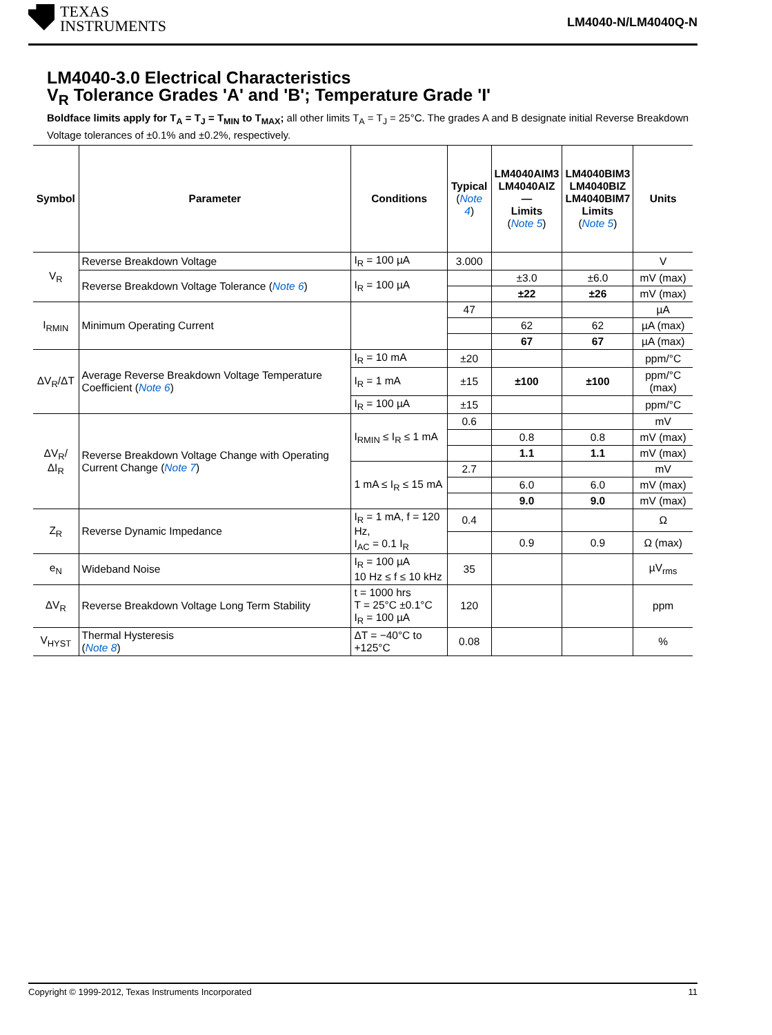TEXAS
INSTRUMENTS
LM4040-N/LM4040Q-N
LM4040-3.0 Electrical Characteristics
V<sub>R</sub> Tolerance Grades 'A' and 'B'; Temperature Grade 'I'
Boldface limits apply for T<sub>A</sub> = T<sub>J</sub> = T<sub>MIN</sub> to T<sub>MAX</sub>; all other limits T<sub>A</sub> = T<sub>J</sub> = 25°C. The grades A and B designate initial Reverse Breakdown Voltage tolerances of ±0.1% and ±0.2%, respectively.
| Symbol | Parameter | Conditions | Typical ( Note 4 ) | LM4040AIM3 LM4040AIZ — Limits ( Note 5 ) | LM4040BIM3 LM4040BIZ LM4040BIM7 Limits ( Note 5 ) | Units |
| --- | --- | --- | --- | --- | --- | --- |
| V<sub>R</sub> | Reverse Breakdown Voltage | I<sub>R</sub> = 100 µA | 3.000 | | | V |
| | Reverse Breakdown Voltage Tolerance ( Note 6 ) | I<sub>R</sub> = 100 µA | | ±3.0 | ±6.0 | mV (max) |
| | | | | ±22 | ±26 | mV (max) |
| I<sub>RMIN</sub> | Minimum Operating Current | | 47 | | | µA |
| | | | | 62 | 62 | µA (max) |
| | | | | 67 | 67 | µA (max) |
| ΔV<sub>R</sub>/ΔT | Average Reverse Breakdown Voltage Temperature Coefficient ( Note 6 ) | I<sub>R</sub> = 10 mA | ±20 | | | ppm/°C |
| | | I<sub>R</sub> = 1 mA | ±15 | ±100 | ±100 | ppm/°C (max) |
| | | I<sub>R</sub> = 100 µA | ±15 | | | ppm/°C |
| ΔV<sub>R</sub>/ΔI<sub>R</sub> | Reverse Breakdown Voltage Change with Operating Current Change ( Note 7 ) | I<sub>RMIN</sub> ≤ I<sub>R</sub> ≤ 1 mA | 0.6 | | | mV |
| | | | | 0.8 | 0.8 | mV (max) |
| | | | | 1.1 | 1.1 | mV (max) |
| | | 1 mA ≤ I<sub>R</sub> ≤ 15 mA | 2.7 | | | mV |
| | | | | 6.0 | 6.0 | mV (max) |
| | | | | 9.0 | 9.0 | mV (max) |
| Z<sub>R</sub> | Reverse Dynamic Impedance | I<sub>R</sub> = 1 mA, f = 120 Hz, I<sub>AC</sub> = 0.1 I<sub>R</sub> | 0.4 | | | Ω |
| | | | | 0.9 | 0.9 | Ω (max) |
| e<sub>N</sub> | Wideband Noise | I<sub>R</sub> = 100 µA 10 Hz ≤ f ≤ 10 kHz | 35 | | | µV<sub>rms</sub> |
| ΔV<sub>R</sub> | Reverse Breakdown Voltage Long Term Stability | t = 1000 hrs T = 25°C ±0.1°C I<sub>R</sub> = 100 µA | 120 | | | ppm |
| V<sub>HYST</sub> | Thermal Hysteresis ( Note 8 ) | ΔT = −40°C to +125°C | 0.08 | | | % |
Copyright © 1999-2012, Texas Instruments Incorporated 11